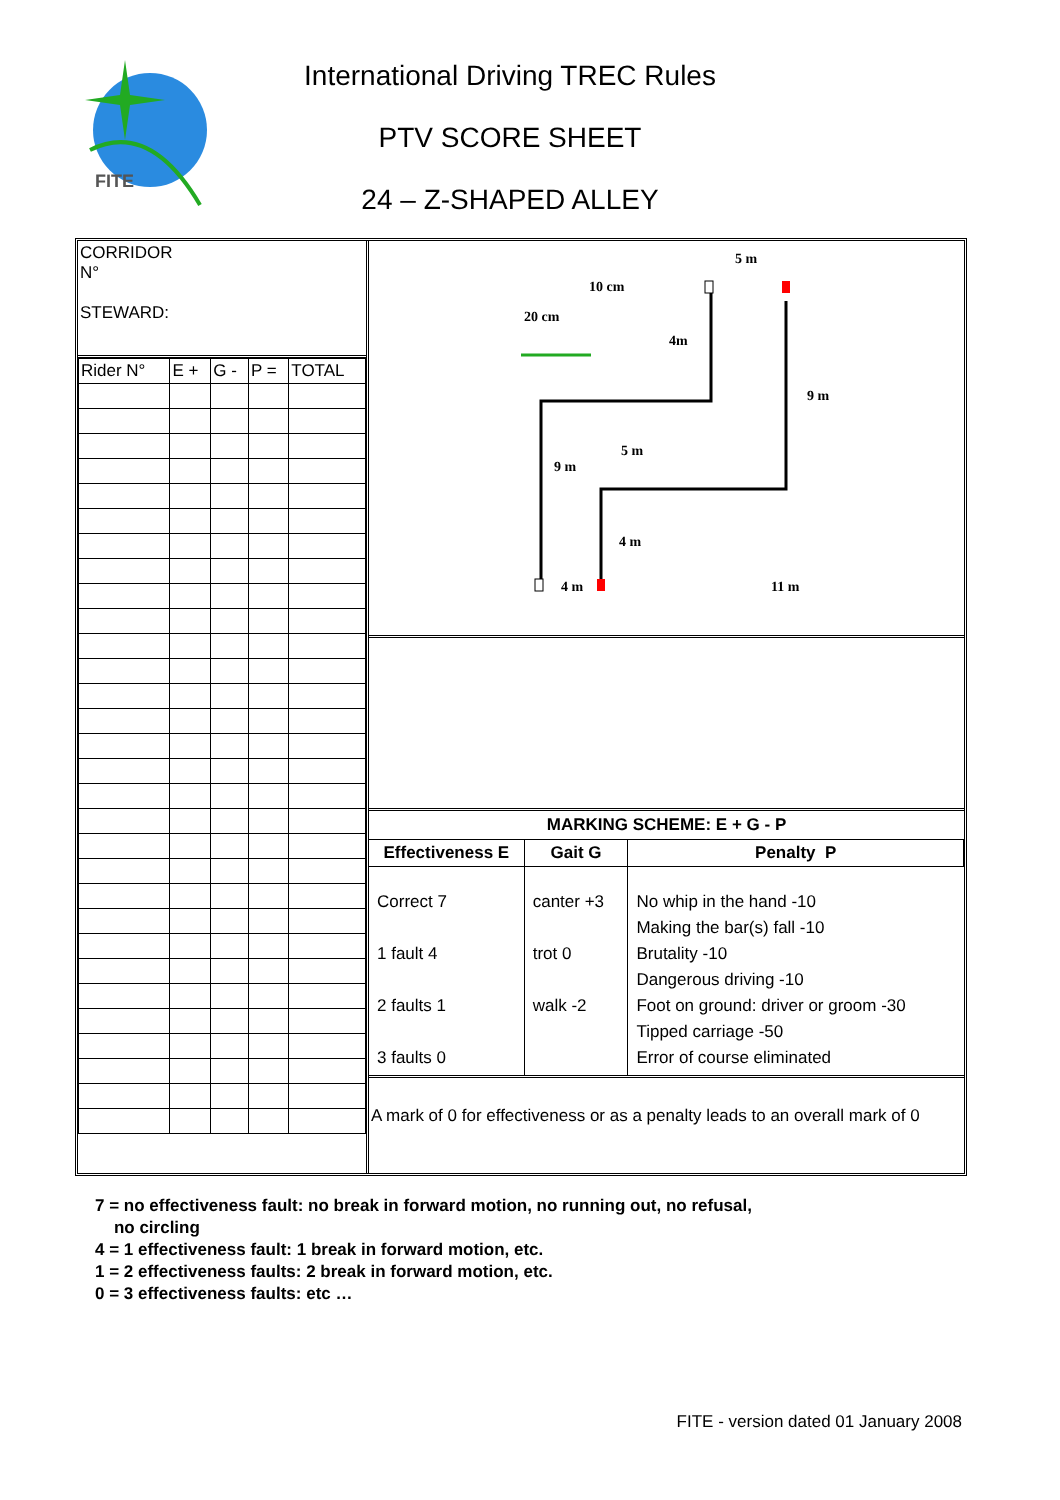FITE
International Driving TREC Rules
PTV SCORE SHEET
24 – Z-SHAPED ALLEY
CORRIDOR
N°
STEWARD:
| Rider N° | E + | G - | P = | TOTAL |
5 m
10 cm
20 cm
4m
9 m
5 m
9 m
4 m
4 m 11 m
MARKING SCHEME: E + G - P
| Effectiveness E | Gait G | Penalty P |
| --- | --- | --- |
| Correct 7 1 fault 4 2 faults 1 3 faults 0 | canter +3 trot 0 walk -2 | No whip in the hand -10 Making the bar(s) fall -10 Brutality -10 Dangerous driving -10 Foot on ground: driver or groom -30 Tipped carriage -50 Error of course eliminated |
A mark of 0 for effectiveness or as a penalty leads to an overall mark of 0
7 = no effectiveness fault: no break in forward motion, no running out, no refusal,
no circling
4 = 1 effectiveness fault: 1 break in forward motion, etc.
1 = 2 effectiveness faults: 2 break in forward motion, etc.
0 = 3 effectiveness faults: etc …
FITE - version dated 01 January 2008